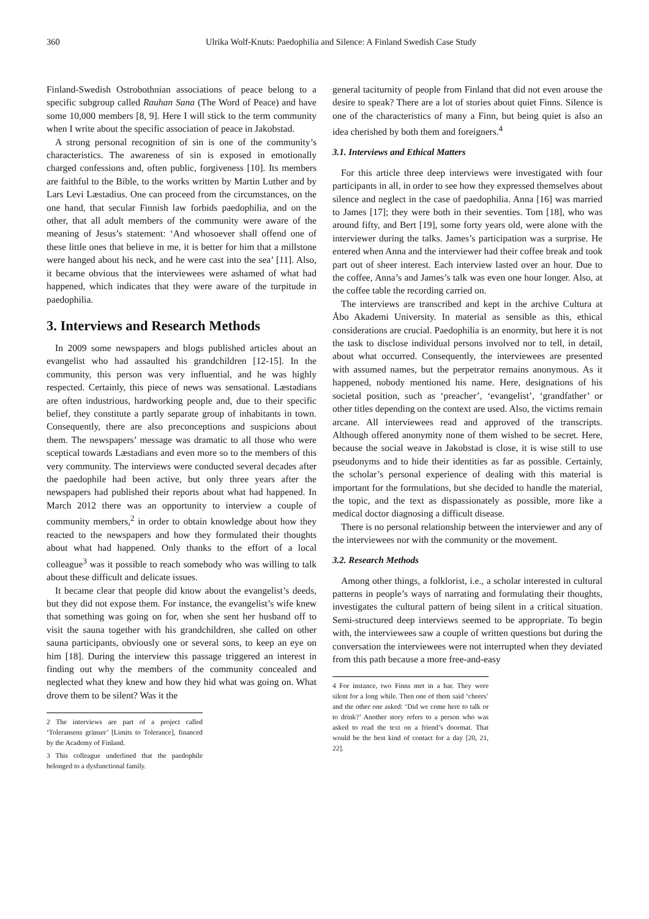360 Ulrika Wolf-Knuts: Paedophilia and Silence: A Finland Swedish Case Study
Finland-Swedish Ostrobothnian associations of peace belong to a specific subgroup called Rauhan Sana (The Word of Peace) and have some 10,000 members [8, 9]. Here I will stick to the term community when I write about the specific association of peace in Jakobstad.
A strong personal recognition of sin is one of the community’s characteristics. The awareness of sin is exposed in emotionally charged confessions and, often public, forgiveness [10]. Its members are faithful to the Bible, to the works written by Martin Luther and by Lars Levi Læstadius. One can proceed from the circumstances, on the one hand, that secular Finnish law forbids paedophilia, and on the other, that all adult members of the community were aware of the meaning of Jesus’s statement: ‘And whosoever shall offend one of these little ones that believe in me, it is better for him that a millstone were hanged about his neck, and he were cast into the sea’ [11]. Also, it became obvious that the interviewees were ashamed of what had happened, which indicates that they were aware of the turpitude in paedophilia.
3. Interviews and Research Methods
In 2009 some newspapers and blogs published articles about an evangelist who had assaulted his grandchildren [12-15]. In the community, this person was very influential, and he was highly respected. Certainly, this piece of news was sensational. Læstadians are often industrious, hardworking people and, due to their specific belief, they constitute a partly separate group of inhabitants in town. Consequently, there are also preconceptions and suspicions about them. The newspapers’ message was dramatic to all those who were sceptical towards Læstadians and even more so to the members of this very community. The interviews were conducted several decades after the paedophile had been active, but only three years after the newspapers had published their reports about what had happened. In March 2012 there was an opportunity to interview a couple of community members,<sup>2</sup> in order to obtain knowledge about how they reacted to the newspapers and how they formulated their thoughts about what had happened. Only thanks to the effort of a local colleague<sup>3</sup> was it possible to reach somebody who was willing to talk about these difficult and delicate issues.
It became clear that people did know about the evangelist’s deeds, but they did not expose them. For instance, the evangelist’s wife knew that something was going on for, when she sent her husband off to visit the sauna together with his grandchildren, she called on other sauna participants, obviously one or several sons, to keep an eye on him [18]. During the interview this passage triggered an interest in finding out why the members of the community concealed and neglected what they knew and how they hid what was going on. What drove them to be silent? Was it the
2 The interviews are part of a project called ‘Toleransens gränser’ [Limits to Tolerance], financed by the Academy of Finland.
3 This colleague underlined that the paedophile belonged to a dysfunctional family.
general taciturnity of people from Finland that did not even arouse the desire to speak? There are a lot of stories about quiet Finns. Silence is one of the characteristics of many a Finn, but being quiet is also an idea cherished by both them and foreigners.<sup>4</sup>
3.1. Interviews and Ethical Matters
For this article three deep interviews were investigated with four participants in all, in order to see how they expressed themselves about silence and neglect in the case of paedophilia. Anna [16] was married to James [17]; they were both in their seventies. Tom [18], who was around fifty, and Bert [19], some forty years old, were alone with the interviewer during the talks. James’s participation was a surprise. He entered when Anna and the interviewer had their coffee break and took part out of sheer interest. Each interview lasted over an hour. Due to the coffee, Anna’s and James’s talk was even one hour longer. Also, at the coffee table the recording carried on.
The interviews are transcribed and kept in the archive Cultura at Åbo Akademi University. In material as sensible as this, ethical considerations are crucial. Paedophilia is an enormity, but here it is not the task to disclose individual persons involved nor to tell, in detail, about what occurred. Consequently, the interviewees are presented with assumed names, but the perpetrator remains anonymous. As it happened, nobody mentioned his name. Here, designations of his societal position, such as ‘preacher’, ‘evangelist’, ‘grandfather’ or other titles depending on the context are used. Also, the victims remain arcane. All interviewees read and approved of the transcripts. Although offered anonymity none of them wished to be secret. Here, because the social weave in Jakobstad is close, it is wise still to use pseudonyms and to hide their identities as far as possible. Certainly, the scholar’s personal experience of dealing with this material is important for the formulations, but she decided to handle the material, the topic, and the text as dispassionately as possible, more like a medical doctor diagnosing a difficult disease.
There is no personal relationship between the interviewer and any of the interviewees nor with the community or the movement.
3.2. Research Methods
Among other things, a folklorist, i.e., a scholar interested in cultural patterns in people’s ways of narrating and formulating their thoughts, investigates the cultural pattern of being silent in a critical situation. Semi-structured deep interviews seemed to be appropriate. To begin with, the interviewees saw a couple of written questions but during the conversation the interviewees were not interrupted when they deviated from this path because a more free-and-easy
4 For instance, two Finns met in a bar. They were silent for a long while. Then one of them said ‘cheers’ and the other one asked: ‘Did we come here to talk or to drink?’ Another story refers to a person who was asked to read the text on a friend’s doormat. That would be the best kind of contact for a day [20, 21, 22].